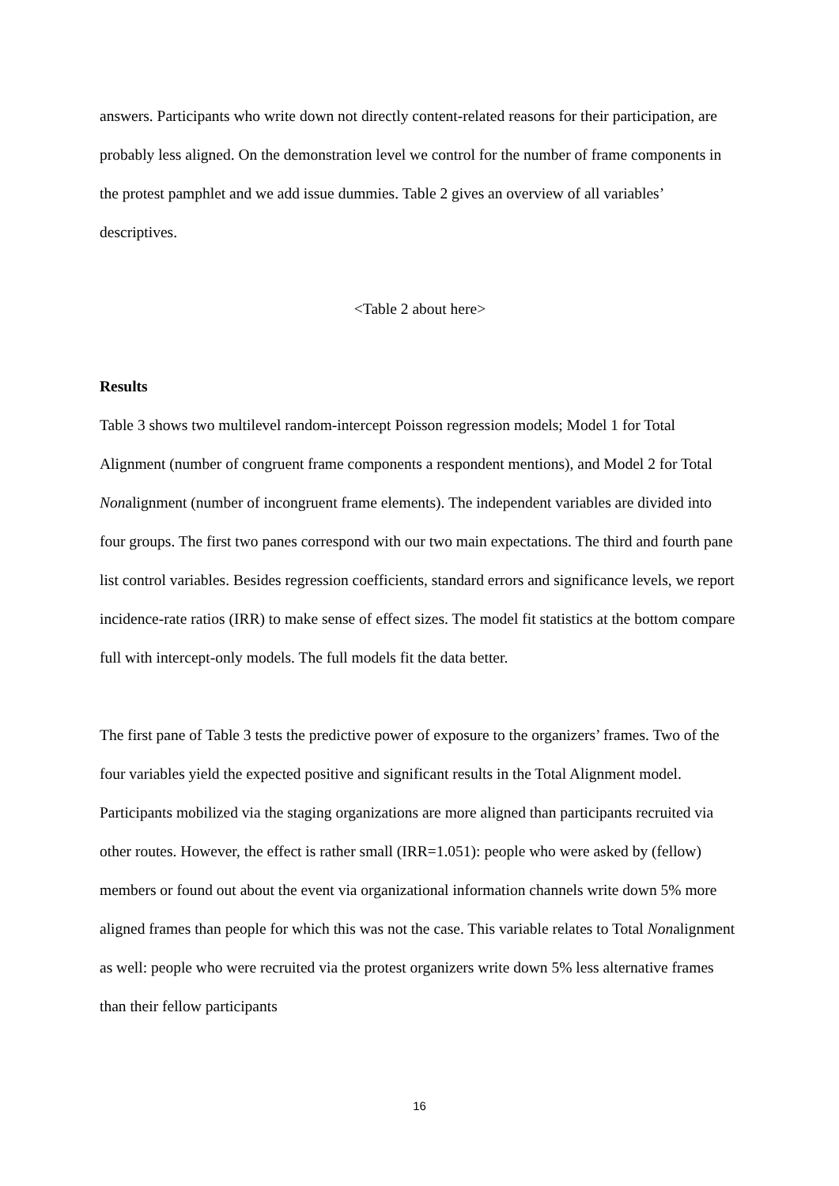answers. Participants who write down not directly content-related reasons for their participation, are probably less aligned. On the demonstration level we control for the number of frame components in the protest pamphlet and we add issue dummies. Table 2 gives an overview of all variables’ descriptives.
<Table 2 about here>
Results
Table 3 shows two multilevel random-intercept Poisson regression models; Model 1 for Total Alignment (number of congruent frame components a respondent mentions), and Model 2 for Total Nonalignment (number of incongruent frame elements). The independent variables are divided into four groups. The first two panes correspond with our two main expectations. The third and fourth pane list control variables. Besides regression coefficients, standard errors and significance levels, we report incidence-rate ratios (IRR) to make sense of effect sizes. The model fit statistics at the bottom compare full with intercept-only models. The full models fit the data better.
The first pane of Table 3 tests the predictive power of exposure to the organizers’ frames. Two of the four variables yield the expected positive and significant results in the Total Alignment model. Participants mobilized via the staging organizations are more aligned than participants recruited via other routes. However, the effect is rather small (IRR=1.051): people who were asked by (fellow) members or found out about the event via organizational information channels write down 5% more aligned frames than people for which this was not the case. This variable relates to Total Nonalignment as well: people who were recruited via the protest organizers write down 5% less alternative frames than their fellow participants
16